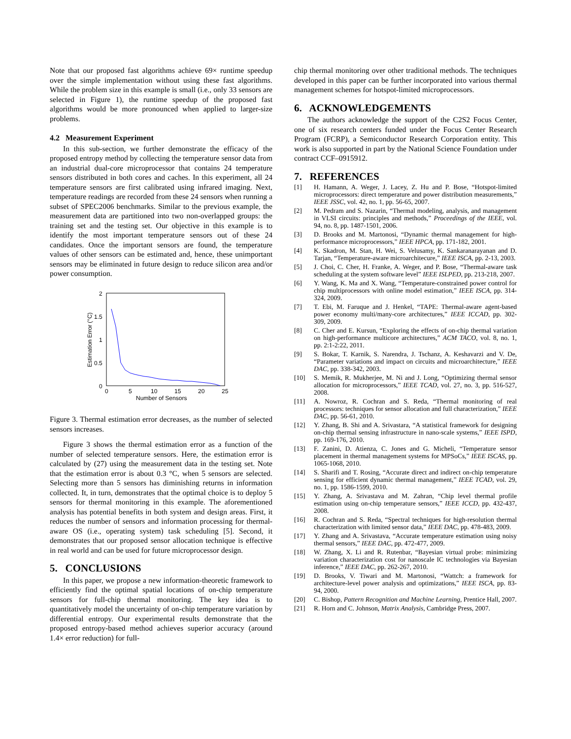Note that our proposed fast algorithms achieve 69× runtime speedup over the simple implementation without using these fast algorithms. While the problem size in this example is small (i.e., only 33 sensors are selected in Figure 1), the runtime speedup of the proposed fast algorithms would be more pronounced when applied to larger-size problems.
4.2 Measurement Experiment
In this sub-section, we further demonstrate the efficacy of the proposed entropy method by collecting the temperature sensor data from an industrial dual-core microprocessor that contains 24 temperature sensors distributed in both cores and caches. In this experiment, all 24 temperature sensors are first calibrated using infrared imaging. Next, temperature readings are recorded from these 24 sensors when running a subset of SPEC2006 benchmarks. Similar to the previous example, the measurement data are partitioned into two non-overlapped groups: the training set and the testing set. Our objective in this example is to identify the most important temperature sensors out of these 24 candidates. Once the important sensors are found, the temperature values of other sensors can be estimated and, hence, these unimportant sensors may be eliminated in future design to reduce silicon area and/or power consumption.
2
1.5
1
0.5
0
0
5
10
15
20
25
Number of Sensors
Estimation Error (°C)
Figure 3. Thermal estimation error decreases, as the number of selected sensors increases.
Figure 3 shows the thermal estimation error as a function of the number of selected temperature sensors. Here, the estimation error is calculated by (27) using the measurement data in the testing set. Note that the estimation error is about 0.3 °C, when 5 sensors are selected. Selecting more than 5 sensors has diminishing returns in information collected. It, in turn, demonstrates that the optimal choice is to deploy 5 sensors for thermal monitoring in this example. The aforementioned analysis has potential benefits in both system and design areas. First, it reduces the number of sensors and information processing for thermal-aware OS (i.e., operating system) task scheduling [5]. Second, it demonstrates that our proposed sensor allocation technique is effective in real world and can be used for future microprocessor design.
5. CONCLUSIONS
In this paper, we propose a new information-theoretic framework to efficiently find the optimal spatial locations of on-chip temperature sensors for full-chip thermal monitoring. The key idea is to quantitatively model the uncertainty of on-chip temperature variation by differential entropy. Our experimental results demonstrate that the proposed entropy-based method achieves superior accuracy (around 1.4× error reduction) for full-
chip thermal monitoring over other traditional methods. The techniques developed in this paper can be further incorporated into various thermal management schemes for hotspot-limited microprocessors.
6. ACKNOWLEDGEMENTS
The authors acknowledge the support of the C2S2 Focus Center, one of six research centers funded under the Focus Center Research Program (FCRP), a Semiconductor Research Corporation entity. This work is also supported in part by the National Science Foundation under contract CCF–0915912.
7. REFERENCES
[1] H. Hamann, A. Weger, J. Lacey, Z. Hu and P. Bose, “Hotspot-limited microprocessors: direct temperature and power distribution measurements,” IEEE JSSC, vol. 42, no. 1, pp. 56-65, 2007.
[2] M. Pedram and S. Nazarin, “Thermal modeling, analysis, and management in VLSI circuits: principles and methods,” Proceedings of the IEEE, vol. 94, no. 8, pp. 1487-1501, 2006.
[3] D. Brooks and M. Martonosi, “Dynamic thermal management for high-performance microprocessors,” IEEE HPCA, pp. 171-182, 2001.
[4] K. Skadron, M. Stan, H. Wei, S. Velusamy, K. Sankaranarayanan and D. Tarjan, “Temperature-aware microarchitecure,” IEEE ISCA, pp. 2-13, 2003.
[5] J. Choi, C. Cher, H. Franke, A. Weger, and P. Bose, “Thermal-aware task scheduling at the system software level” IEEE ISLPED, pp. 213-218, 2007.
[6] Y. Wang, K. Ma and X. Wang, “Temperature-constrained power control for chip multiprocessors with online model estimation,” IEEE ISCA, pp. 314-324, 2009.
[7] T. Ebi, M. Faruque and J. Henkel, “TAPE: Thermal-aware agent-based power economy multi/many-core architectures,” IEEE ICCAD, pp. 302-309, 2009.
[8] C. Cher and E. Kursun, “Exploring the effects of on-chip thermal variation on high-performance multicore architectures,” ACM TACO, vol. 8, no. 1, pp. 2:1-2:22, 2011.
[9] S. Bokar, T. Karnik, S. Narendra, J. Tschanz, A. Keshavarzi and V. De, “Parameter variations and impact on circuits and microarchitecture,” IEEE DAC, pp. 338-342, 2003.
[10] S. Memik, R. Mukherjee, M. Ni and J. Long, “Optimizing thermal sensor allocation for microprocessors,” IEEE TCAD, vol. 27, no. 3, pp. 516-527, 2008.
[11] A. Nowroz, R. Cochran and S. Reda, “Thermal monitoring of real processors: techniques for sensor allocation and full characterization,” IEEE DAC, pp. 56-61, 2010.
[12] Y. Zhang, B. Shi and A. Srivastara, “A statistical framework for designing on-chip thermal sensing infrastructure in nano-scale systems,” IEEE ISPD, pp. 169-176, 2010.
[13] F. Zanini, D. Atienza, C. Jones and G. Micheli, “Temperature sensor placement in thermal management systems for MPSoCs,” IEEE ISCAS, pp. 1065-1068, 2010.
[14] S. Sharifi and T. Rosing, “Accurate direct and indirect on-chip temperature sensing for efficient dynamic thermal management,” IEEE TCAD, vol. 29, no. 1, pp. 1586-1599, 2010.
[15] Y. Zhang, A. Srivastava and M. Zahran, “Chip level thermal profile estimation using on-chip temperature sensors,” IEEE ICCD, pp. 432-437, 2008.
[16] R. Cochran and S. Reda, “Spectral techniques for high-resolution thermal characterization with limited sensor data,” IEEE DAC, pp. 478-483, 2009.
[17] Y. Zhang and A. Srivastava, “Accurate temperature estimation using noisy thermal sensors,” IEEE DAC, pp. 472-477, 2009.
[18] W. Zhang, X. Li and R. Rutenbar, “Bayesian virtual probe: minimizing variation characterization cost for nanoscale IC technologies via Bayesian inference,” IEEE DAC, pp. 262-267, 2010.
[19] D. Brooks, V. Tiwari and M. Martonosi, “Wattch: a framework for architecture-level power analysis and optimizations,” IEEE ISCA, pp. 83-94, 2000.
[20] C. Bishop, Pattern Recognition and Machine Learning, Prentice Hall, 2007.
[21] R. Horn and C. Johnson, Matrix Analysis, Cambridge Press, 2007.